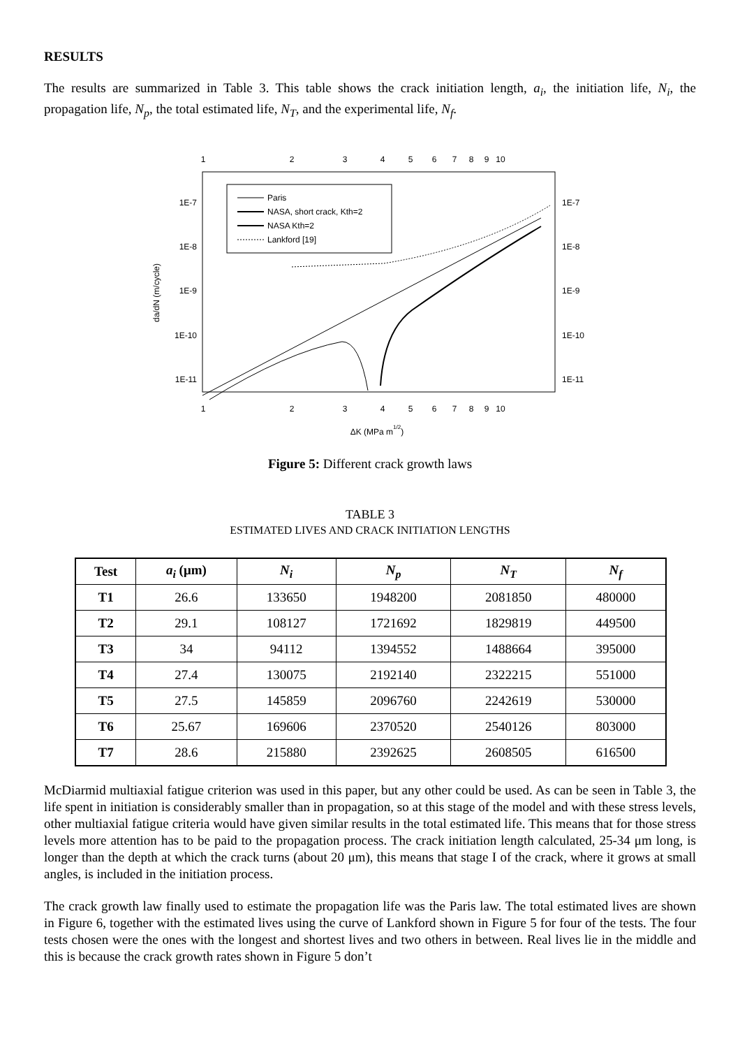RESULTS
The results are summarized in Table 3. This table shows the crack initiation length, a<sub>i</sub>, the initiation life, N<sub>i</sub>, the propagation life, N<sub>p</sub>, the total estimated life, N<sub>T</sub>, and the experimental life, N<sub>f</sub>.
1
2
3
4
5
6
7
8
9
10
1
2
3
4
5
6
7
8
9
10
1E-7
1E-8
1E-9
1E-10
1E-11
1E-7
1E-8
1E-9
1E-10
1E-11
da/dN (m/cycle)
ΔK (MPa m1/2)
Paris
NASA, short crack, Kth=2
NASA Kth=2
Lankford [19]
Figure 5: Different crack growth laws
TABLE 3
ESTIMATED LIVES AND CRACK INITIATION LENGTHS
| Test | a<sub>i</sub> (μm) | N<sub>i</sub> | N<sub>p</sub> | N<sub>T</sub> | N<sub>f</sub> |
| --- | --- | --- | --- | --- | --- |
| T1 | 26.6 | 133650 | 1948200 | 2081850 | 480000 |
| T2 | 29.1 | 108127 | 1721692 | 1829819 | 449500 |
| T3 | 34 | 94112 | 1394552 | 1488664 | 395000 |
| T4 | 27.4 | 130075 | 2192140 | 2322215 | 551000 |
| T5 | 27.5 | 145859 | 2096760 | 2242619 | 530000 |
| T6 | 25.67 | 169606 | 2370520 | 2540126 | 803000 |
| T7 | 28.6 | 215880 | 2392625 | 2608505 | 616500 |
McDiarmid multiaxial fatigue criterion was used in this paper, but any other could be used. As can be seen in Table 3, the life spent in initiation is considerably smaller than in propagation, so at this stage of the model and with these stress levels, other multiaxial fatigue criteria would have given similar results in the total estimated life. This means that for those stress levels more attention has to be paid to the propagation process. The crack initiation length calculated, 25-34 μm long, is longer than the depth at which the crack turns (about 20 μm), this means that stage I of the crack, where it grows at small angles, is included in the initiation process.
The crack growth law finally used to estimate the propagation life was the Paris law. The total estimated lives are shown in Figure 6, together with the estimated lives using the curve of Lankford shown in Figure 5 for four of the tests. The four tests chosen were the ones with the longest and shortest lives and two others in between. Real lives lie in the middle and this is because the crack growth rates shown in Figure 5 don’t